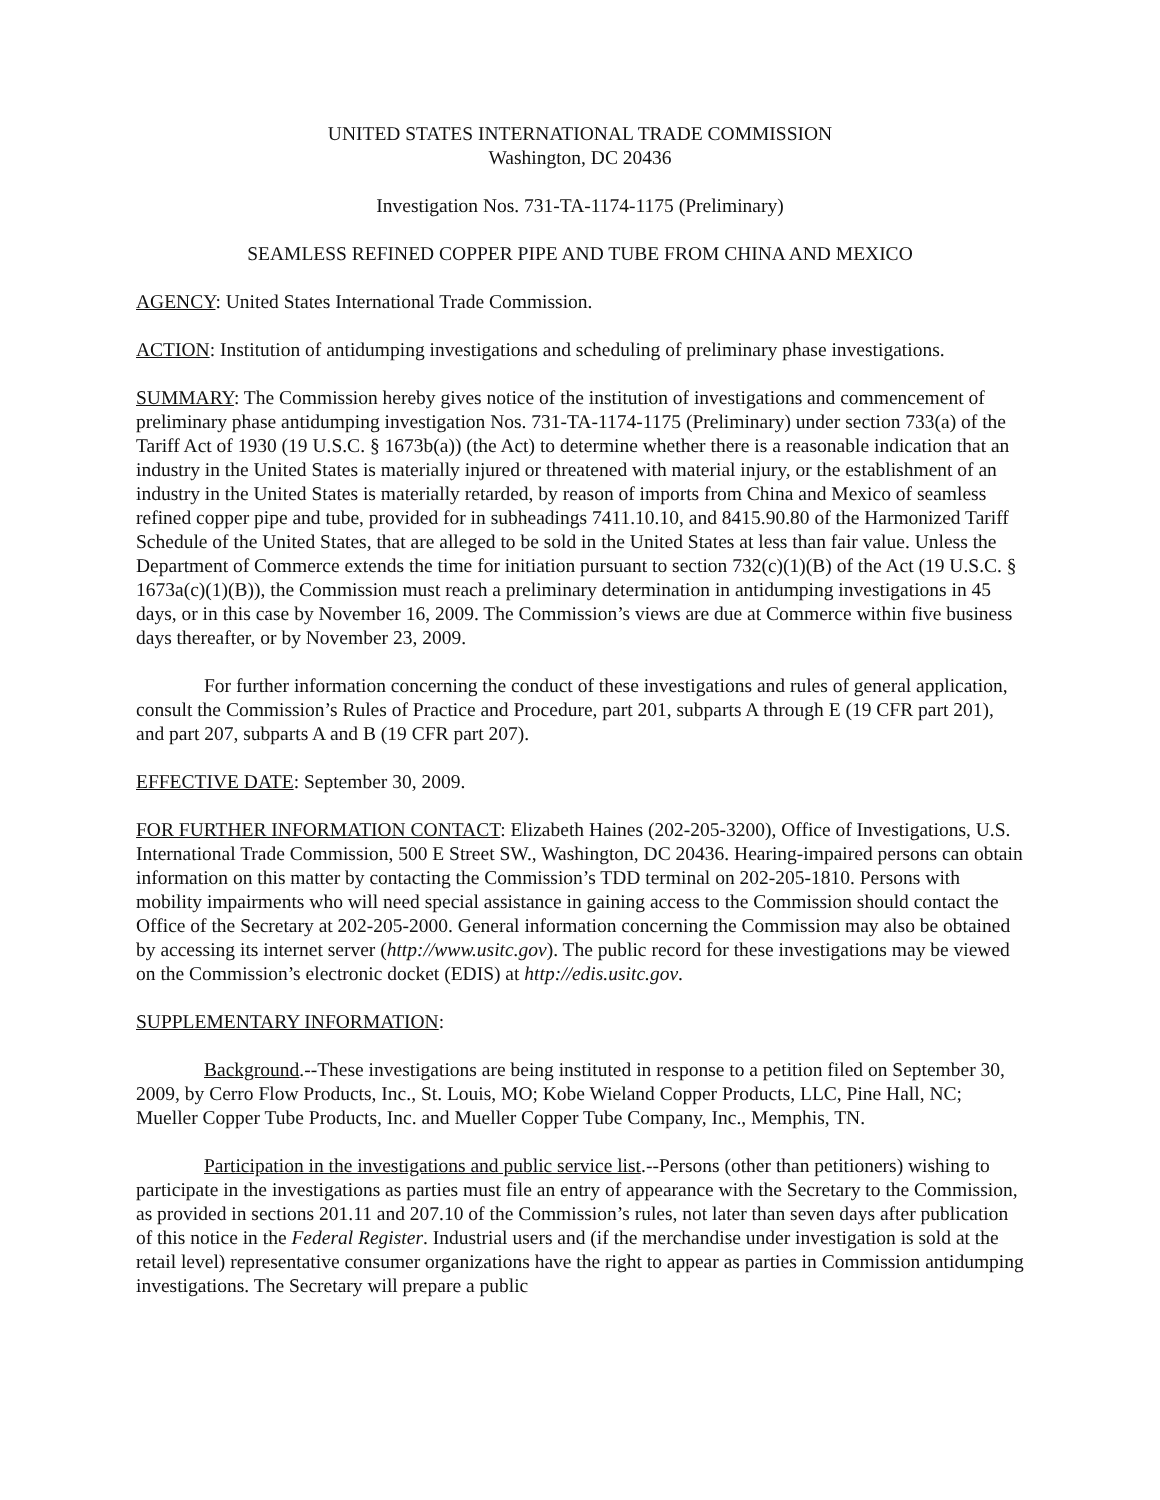UNITED STATES INTERNATIONAL TRADE COMMISSION
Washington, DC 20436
Investigation Nos. 731-TA-1174-1175 (Preliminary)
SEAMLESS REFINED COPPER PIPE AND TUBE FROM CHINA AND MEXICO
AGENCY: United States International Trade Commission.
ACTION: Institution of antidumping investigations and scheduling of preliminary phase investigations.
SUMMARY: The Commission hereby gives notice of the institution of investigations and commencement of preliminary phase antidumping investigation Nos. 731-TA-1174-1175 (Preliminary) under section 733(a) of the Tariff Act of 1930 (19 U.S.C. § 1673b(a)) (the Act) to determine whether there is a reasonable indication that an industry in the United States is materially injured or threatened with material injury, or the establishment of an industry in the United States is materially retarded, by reason of imports from China and Mexico of seamless refined copper pipe and tube, provided for in subheadings 7411.10.10, and 8415.90.80 of the Harmonized Tariff Schedule of the United States, that are alleged to be sold in the United States at less than fair value. Unless the Department of Commerce extends the time for initiation pursuant to section 732(c)(1)(B) of the Act (19 U.S.C. § 1673a(c)(1)(B)), the Commission must reach a preliminary determination in antidumping investigations in 45 days, or in this case by November 16, 2009. The Commission’s views are due at Commerce within five business days thereafter, or by November 23, 2009.
For further information concerning the conduct of these investigations and rules of general application, consult the Commission’s Rules of Practice and Procedure, part 201, subparts A through E (19 CFR part 201), and part 207, subparts A and B (19 CFR part 207).
EFFECTIVE DATE: September 30, 2009.
FOR FURTHER INFORMATION CONTACT: Elizabeth Haines (202-205-3200), Office of Investigations, U.S. International Trade Commission, 500 E Street SW., Washington, DC 20436. Hearing-impaired persons can obtain information on this matter by contacting the Commission’s TDD terminal on 202-205-1810. Persons with mobility impairments who will need special assistance in gaining access to the Commission should contact the Office of the Secretary at 202-205-2000. General information concerning the Commission may also be obtained by accessing its internet server (http://www.usitc.gov). The public record for these investigations may be viewed on the Commission’s electronic docket (EDIS) at http://edis.usitc.gov.
SUPPLEMENTARY INFORMATION:
Background.--These investigations are being instituted in response to a petition filed on September 30, 2009, by Cerro Flow Products, Inc., St. Louis, MO; Kobe Wieland Copper Products, LLC, Pine Hall, NC; Mueller Copper Tube Products, Inc. and Mueller Copper Tube Company, Inc., Memphis, TN.
Participation in the investigations and public service list.--Persons (other than petitioners) wishing to participate in the investigations as parties must file an entry of appearance with the Secretary to the Commission, as provided in sections 201.11 and 207.10 of the Commission’s rules, not later than seven days after publication of this notice in the Federal Register. Industrial users and (if the merchandise under investigation is sold at the retail level) representative consumer organizations have the right to appear as parties in Commission antidumping investigations. The Secretary will prepare a public